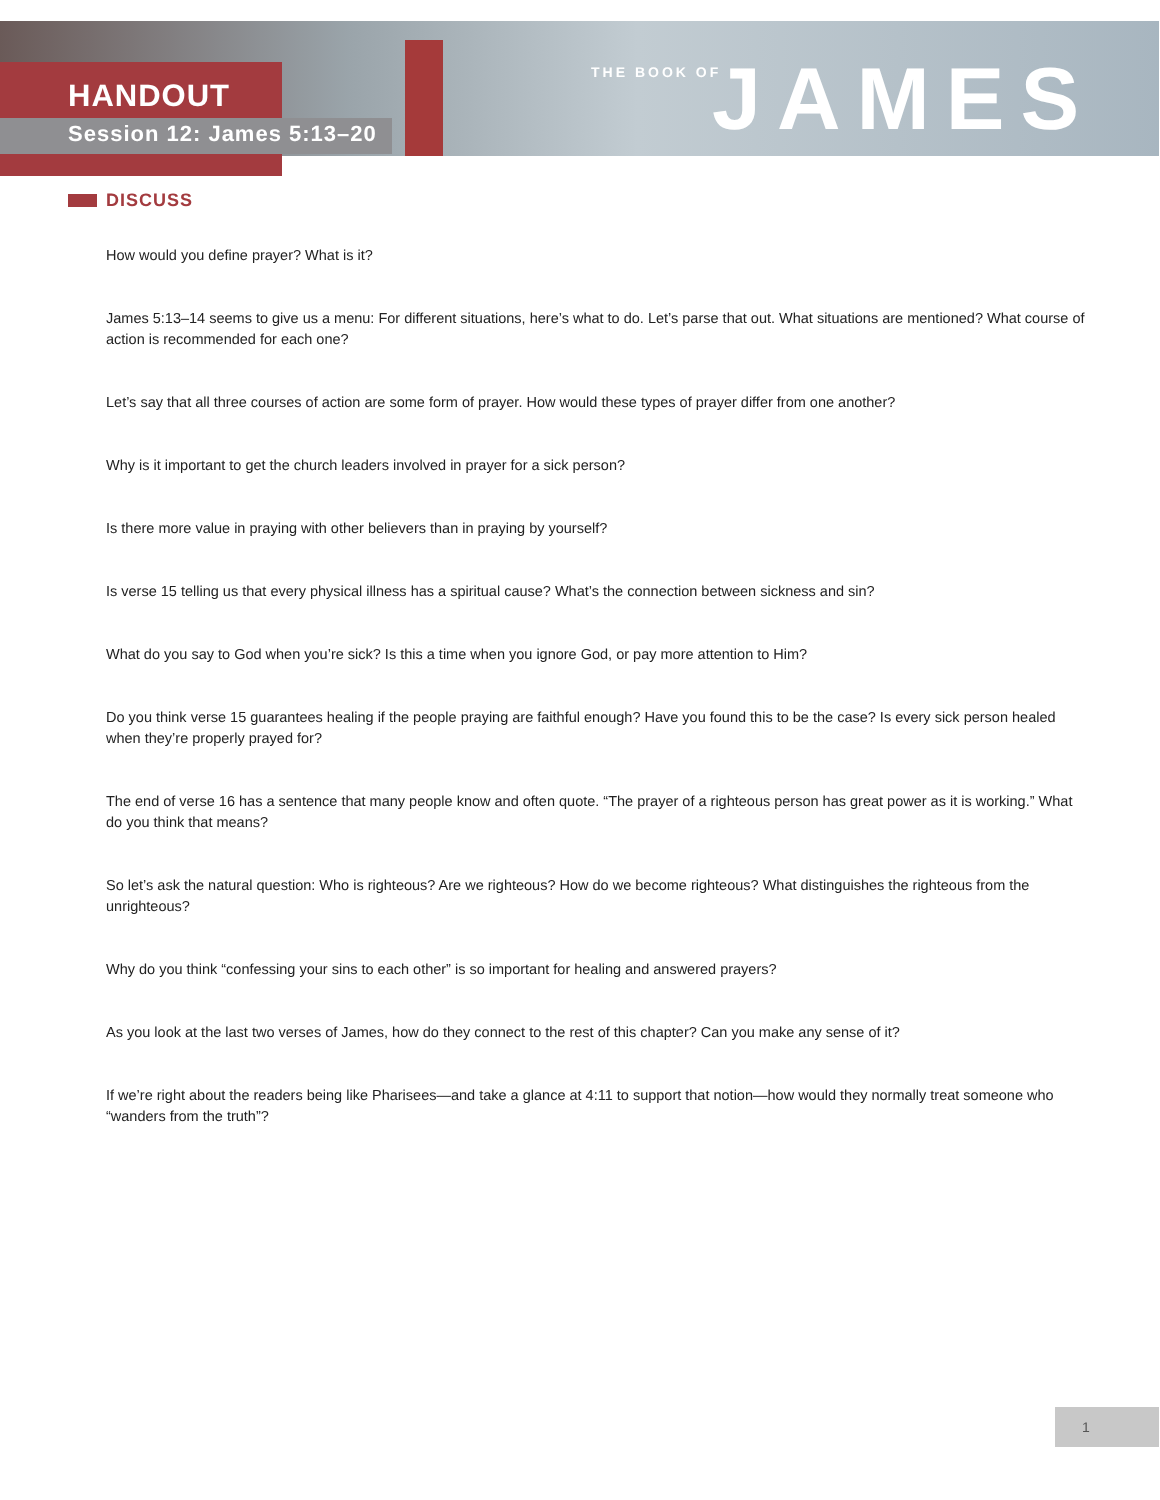HANDOUT
Session 12: James 5:13–20
THE BOOK OF JAMES
DISCUSS
How would you define prayer? What is it?
James 5:13–14 seems to give us a menu: For different situations, here’s what to do. Let’s parse that out. What situations are mentioned? What course of action is recommended for each one?
Let’s say that all three courses of action are some form of prayer. How would these types of prayer differ from one another?
Why is it important to get the church leaders involved in prayer for a sick person?
Is there more value in praying with other believers than in praying by yourself?
Is verse 15 telling us that every physical illness has a spiritual cause? What’s the connection between sickness and sin?
What do you say to God when you’re sick? Is this a time when you ignore God, or pay more attention to Him?
Do you think verse 15 guarantees healing if the people praying are faithful enough? Have you found this to be the case? Is every sick person healed when they’re properly prayed for?
The end of verse 16 has a sentence that many people know and often quote. “The prayer of a righteous person has great power as it is working.” What do you think that means?
So let’s ask the natural question: Who is righteous? Are we righteous? How do we become righteous? What distinguishes the righteous from the unrighteous?
Why do you think “confessing your sins to each other” is so important for healing and answered prayers?
As you look at the last two verses of James, how do they connect to the rest of this chapter? Can you make any sense of it?
If we’re right about the readers being like Pharisees—and take a glance at 4:11 to support that notion—how would they normally treat someone who “wanders from the truth”?
1